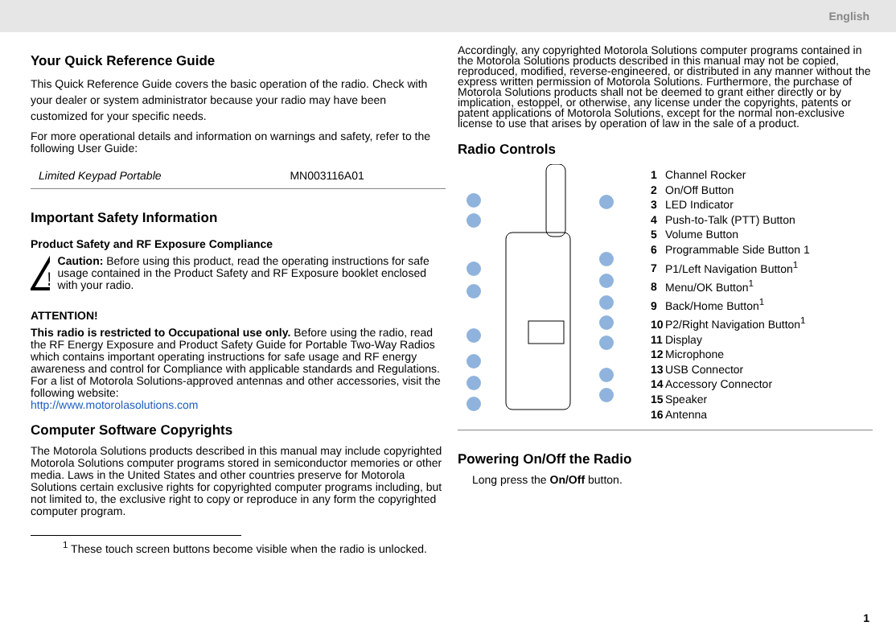English
Your Quick Reference Guide
This Quick Reference Guide covers the basic operation of the radio. Check with your dealer or system administrator because your radio may have been customized for your specific needs.
For more operational details and information on warnings and safety, refer to the following User Guide:
| Limited Keypad Portable | MN003116A01 |
Important Safety Information
Product Safety and RF Exposure Compliance
!
Caution: Before using this product, read the operating instructions for safe usage contained in the Product Safety and RF Exposure booklet enclosed with your radio.
ATTENTION!
This radio is restricted to Occupational use only. Before using the radio, read the RF Energy Exposure and Product Safety Guide for Portable Two-Way Radios which contains important operating instructions for safe usage and RF energy awareness and control for Compliance with applicable standards and Regulations.
For a list of Motorola Solutions-approved antennas and other accessories, visit the following website:
http://www.motorolasolutions.com
Computer Software Copyrights
The Motorola Solutions products described in this manual may include copyrighted Motorola Solutions computer programs stored in semiconductor memories or other media. Laws in the United States and other countries preserve for Motorola Solutions certain exclusive rights for copyrighted computer programs including, but not limited to, the exclusive right to copy or reproduce in any form the copyrighted computer program.
Accordingly, any copyrighted Motorola Solutions computer programs contained in the Motorola Solutions products described in this manual may not be copied, reproduced, modified, reverse-engineered, or distributed in any manner without the express written permission of Motorola Solutions. Furthermore, the purchase of Motorola Solutions products shall not be deemed to grant either directly or by implication, estoppel, or otherwise, any license under the copyrights, patents or patent applications of Motorola Solutions, except for the normal non-exclusive license to use that arises by operation of law in the sale of a product.
Radio Controls
1 Channel Rocker
2 On/Off Button
3 LED Indicator
4 Push-to-Talk (PTT) Button
5 Volume Button
6 Programmable Side Button 1
7 P1/Left Navigation Button<sup>1</sup>
8 Menu/OK Button<sup>1</sup>
9 Back/Home Button<sup>1</sup>
10 P2/Right Navigation Button<sup>1</sup>
11 Display
12 Microphone
13 USB Connector
14 Accessory Connector
15 Speaker
16 Antenna
Powering On/Off the Radio
Long press the On/Off button.
<sup>1</sup> These touch screen buttons become visible when the radio is unlocked.
1